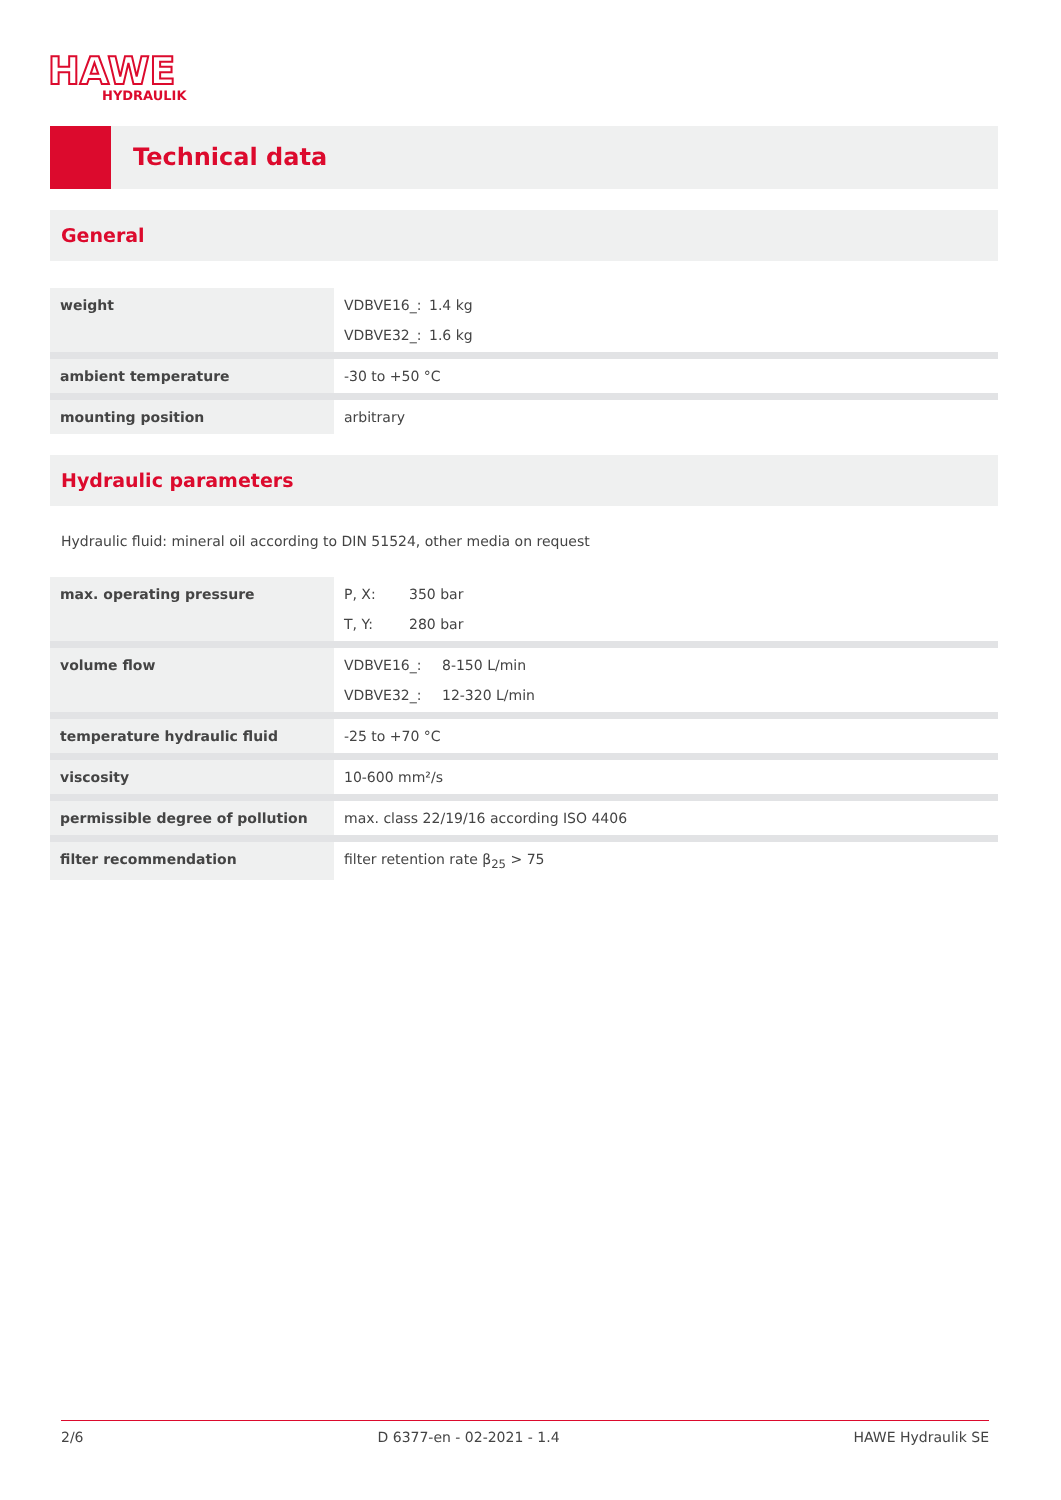HAWE
HYDRAULIK
Technical data
General
| weight | VDBVE16_: 1.4 kg VDBVE32_: 1.6 kg |
| ambient temperature | -30 to +50 °C |
| mounting position | arbitrary |
Hydraulic parameters
Hydraulic fluid: mineral oil according to DIN 51524, other media on request
| max. operating pressure | P, X: 350 bar T, Y: 280 bar |
| volume flow | VDBVE16_: 8-150 L/min VDBVE32_: 12-320 L/min |
| temperature hydraulic fluid | -25 to +70 °C |
| viscosity | 10-600 mm²/s |
| permissible degree of pollution | max. class 22/19/16 according ISO 4406 |
| filter recommendation | filter retention rate β<sub>25</sub> > 75 |
2/6 D 6377-en - 02-2021 - 1.4 HAWE Hydraulik SE